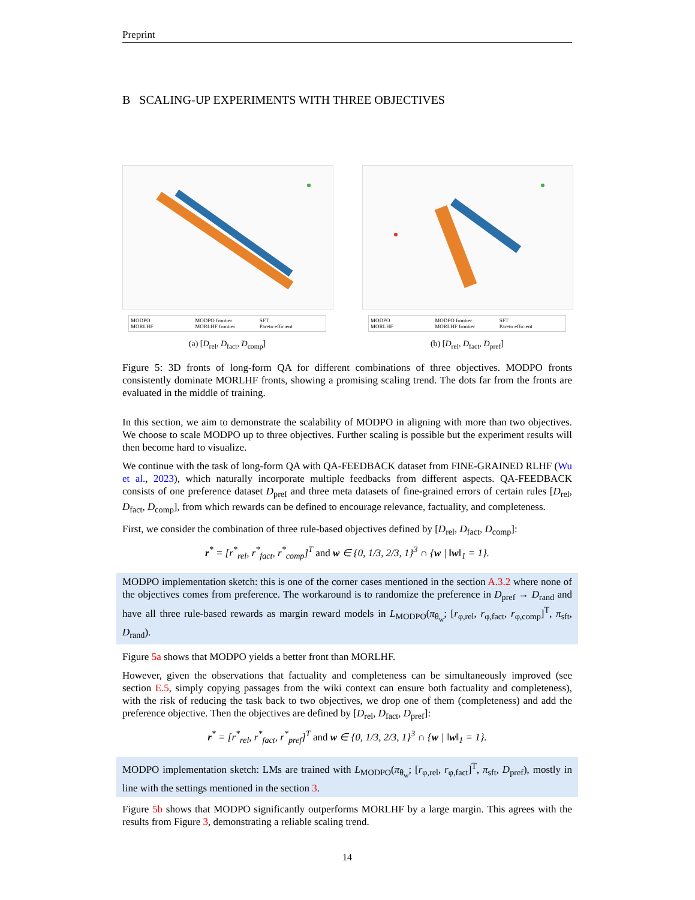Preprint
B SCALING-UP EXPERIMENTS WITH THREE OBJECTIVES
MODPO MODPO frontier SFT MORLHF MORLHF frontier Pareto efficient
(a) [D<sub>rel</sub>, D<sub>fact</sub>, D<sub>comp</sub>]
MODPO MODPO frontier SFT MORLHF MORLHF frontier Pareto efficient
(b) [D<sub>rel</sub>, D<sub>fact</sub>, D<sub>pref</sub>]
Figure 5: 3D fronts of long-form QA for different combinations of three objectives. MODPO fronts consistently dominate MORLHF fronts, showing a promising scaling trend. The dots far from the fronts are evaluated in the middle of training.
In this section, we aim to demonstrate the scalability of MODPO in aligning with more than two objectives. We choose to scale MODPO up to three objectives. Further scaling is possible but the experiment results will then become hard to visualize.
We continue with the task of long-form QA with QA-FEEDBACK dataset from FINE-GRAINED RLHF (Wu et al., 2023), which naturally incorporate multiple feedbacks from different aspects. QA-FEEDBACK consists of one preference dataset D<sub>pref</sub> and three meta datasets of fine-grained errors of certain rules [D<sub>rel</sub>, D<sub>fact</sub>, D<sub>comp</sub>], from which rewards can be defined to encourage relevance, factuality, and completeness.
First, we consider the combination of three rule-based objectives defined by [D<sub>rel</sub>, D<sub>fact</sub>, D<sub>comp</sub>]:
r<sup>*</sup> = [r<sup>*</sup><sub>rel</sub>, r<sup>*</sup><sub>fact</sub>, r<sup>*</sup><sub>comp</sub>]<sup>T</sup> and w ∈ {0, 1/3, 2/3, 1}<sup>3</sup> ∩ {w | ‖w‖<sub>1</sub> = 1}.
MODPO implementation sketch: this is one of the corner cases mentioned in the section A.3.2 where none of the objectives comes from preference. The workaround is to randomize the preference in D<sub>pref</sub> → D<sub>rand</sub> and have all three rule-based rewards as margin reward models in L<sub>MODPO</sub>(π<sub>θ<sub>w</sub></sub>; [r<sub>φ,rel</sub>, r<sub>φ,fact</sub>, r<sub>φ,comp</sub>]<sup>T</sup>, π<sub>sft</sub>, D<sub>rand</sub>).
Figure 5a shows that MODPO yields a better front than MORLHF.
However, given the observations that factuality and completeness can be simultaneously improved (see section E.5, simply copying passages from the wiki context can ensure both factuality and completeness), with the risk of reducing the task back to two objectives, we drop one of them (completeness) and add the preference objective. Then the objectives are defined by [D<sub>rel</sub>, D<sub>fact</sub>, D<sub>pref</sub>]:
r<sup>*</sup> = [r<sup>*</sup><sub>rel</sub>, r<sup>*</sup><sub>fact</sub>, r<sup>*</sup><sub>pref</sub>]<sup>T</sup> and w ∈ {0, 1/3, 2/3, 1}<sup>3</sup> ∩ {w | ‖w‖<sub>1</sub> = 1}.
MODPO implementation sketch: LMs are trained with L<sub>MODPO</sub>(π<sub>θ<sub>w</sub></sub>; [r<sub>φ,rel</sub>, r<sub>φ,fact</sub>]<sup>T</sup>, π<sub>sft</sub>, D<sub>pref</sub>), mostly in line with the settings mentioned in the section 3.
Figure 5b shows that MODPO significantly outperforms MORLHF by a large margin. This agrees with the results from Figure 3, demonstrating a reliable scaling trend.
14